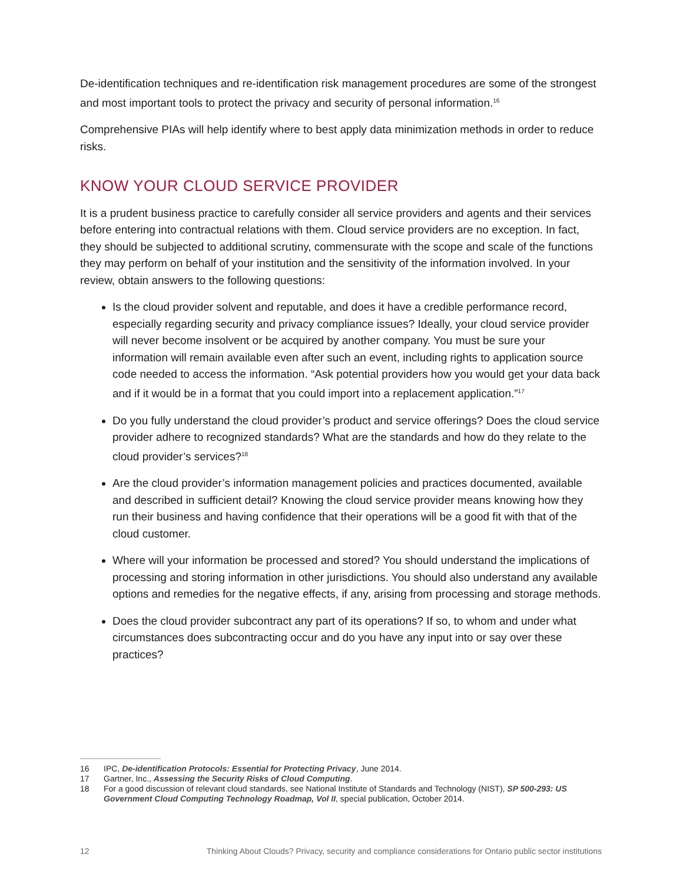De-identification techniques and re-identification risk management procedures are some of the strongest and most important tools to protect the privacy and security of personal information.<sup>16</sup>
Comprehensive PIAs will help identify where to best apply data minimization methods in order to reduce risks.
KNOW YOUR CLOUD SERVICE PROVIDER
It is a prudent business practice to carefully consider all service providers and agents and their services before entering into contractual relations with them. Cloud service providers are no exception. In fact, they should be subjected to additional scrutiny, commensurate with the scope and scale of the functions they may perform on behalf of your institution and the sensitivity of the information involved. In your review, obtain answers to the following questions:
Is the cloud provider solvent and reputable, and does it have a credible performance record, especially regarding security and privacy compliance issues? Ideally, your cloud service provider will never become insolvent or be acquired by another company. You must be sure your information will remain available even after such an event, including rights to application source code needed to access the information. “Ask potential providers how you would get your data back and if it would be in a format that you could import into a replacement application.”<sup>17</sup>
Do you fully understand the cloud provider’s product and service offerings? Does the cloud service provider adhere to recognized standards? What are the standards and how do they relate to the cloud provider’s services?<sup>18</sup>
Are the cloud provider’s information management policies and practices documented, available and described in sufficient detail? Knowing the cloud service provider means knowing how they run their business and having confidence that their operations will be a good fit with that of the cloud customer.
Where will your information be processed and stored? You should understand the implications of processing and storing information in other jurisdictions. You should also understand any available options and remedies for the negative effects, if any, arising from processing and storage methods.
Does the cloud provider subcontract any part of its operations? If so, to whom and under what circumstances does subcontracting occur and do you have any input into or say over these practices?
16 IPC, De-identification Protocols: Essential for Protecting Privacy, June 2014.
17 Gartner, Inc., Assessing the Security Risks of Cloud Computing.
18 For a good discussion of relevant cloud standards, see National Institute of Standards and Technology (NIST), SP 500-293: US Government Cloud Computing Technology Roadmap, Vol II, special publication, October 2014.
12 Thinking About Clouds? Privacy, security and compliance considerations for Ontario public sector institutions